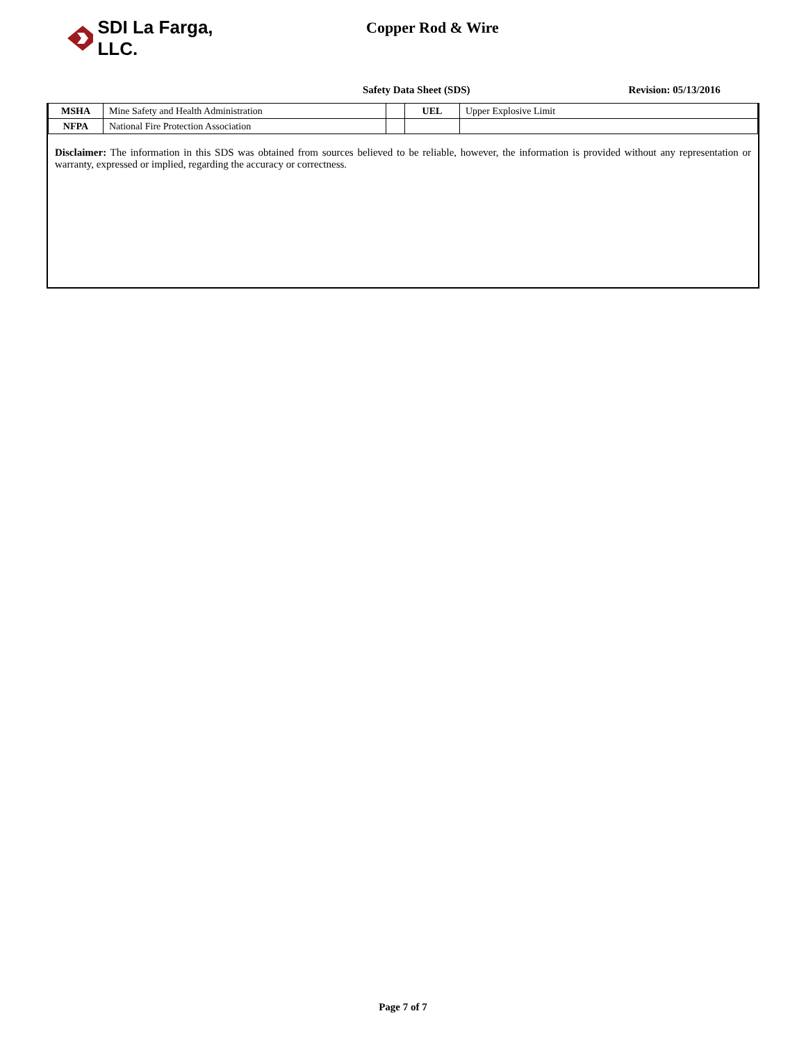SDI La Farga, LLC.
Copper Rod & Wire
Safety Data Sheet (SDS) Revision: 05/13/2016
| MSHA | Mine Safety and Health Administration | | UEL | Upper Explosive Limit |
| NFPA | National Fire Protection Association | | | |
Disclaimer: The information in this SDS was obtained from sources believed to be reliable, however, the information is provided without any representation or warranty, expressed or implied, regarding the accuracy or correctness.
Page 7 of 7